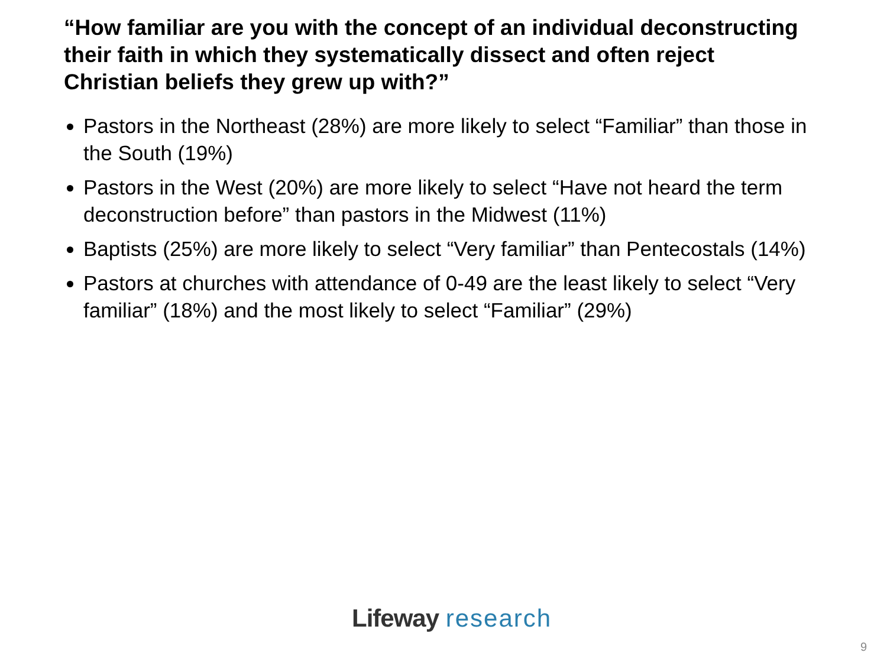“How familiar are you with the concept of an individual deconstructing their faith in which they systematically dissect and often reject Christian beliefs they grew up with?”
Pastors in the Northeast (28%) are more likely to select “Familiar” than those in the South (19%)
Pastors in the West (20%) are more likely to select “Have not heard the term deconstruction before” than pastors in the Midwest (11%)
Baptists (25%) are more likely to select “Very familiar” than Pentecostals (14%)
Pastors at churches with attendance of 0-49 are the least likely to select “Very familiar” (18%) and the most likely to select “Familiar” (29%)
Lifeway research
9